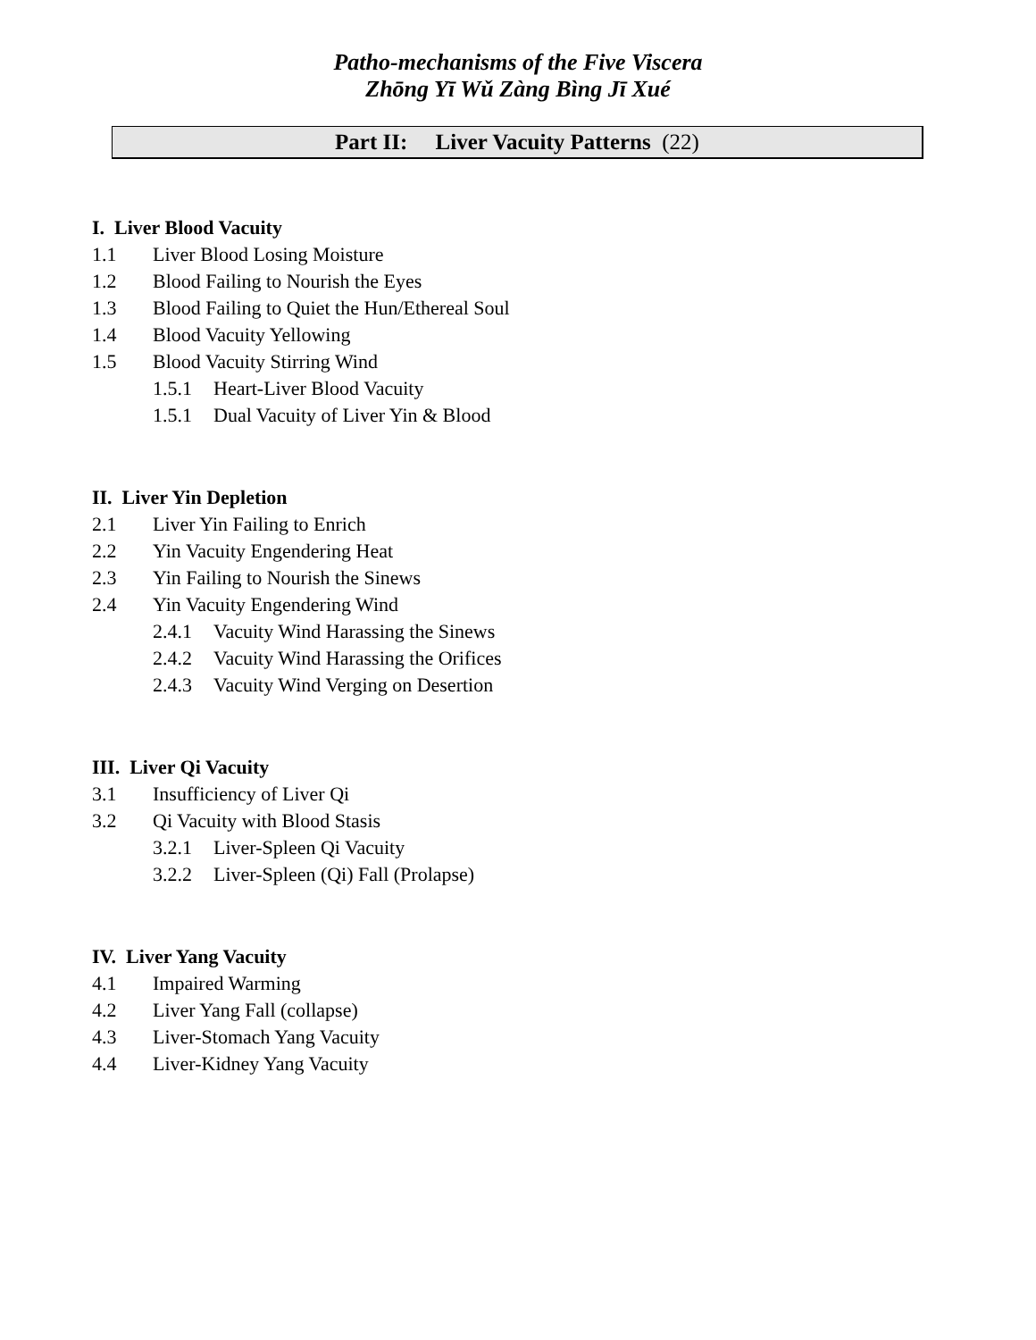Patho-mechanisms of the Five Viscera
Zhōng Yī Wǔ Zàng Bìng Jī Xué
Part II: Liver Vacuity Patterns (22)
I. Liver Blood Vacuity
1.1 Liver Blood Losing Moisture
1.2 Blood Failing to Nourish the Eyes
1.3 Blood Failing to Quiet the Hun/Ethereal Soul
1.4 Blood Vacuity Yellowing
1.5 Blood Vacuity Stirring Wind
1.5.1 Heart-Liver Blood Vacuity
1.5.1 Dual Vacuity of Liver Yin & Blood
II. Liver Yin Depletion
2.1 Liver Yin Failing to Enrich
2.2 Yin Vacuity Engendering Heat
2.3 Yin Failing to Nourish the Sinews
2.4 Yin Vacuity Engendering Wind
2.4.1 Vacuity Wind Harassing the Sinews
2.4.2 Vacuity Wind Harassing the Orifices
2.4.3 Vacuity Wind Verging on Desertion
III. Liver Qi Vacuity
3.1 Insufficiency of Liver Qi
3.2 Qi Vacuity with Blood Stasis
3.2.1 Liver-Spleen Qi Vacuity
3.2.2 Liver-Spleen (Qi) Fall (Prolapse)
IV. Liver Yang Vacuity
4.1 Impaired Warming
4.2 Liver Yang Fall (collapse)
4.3 Liver-Stomach Yang Vacuity
4.4 Liver-Kidney Yang Vacuity